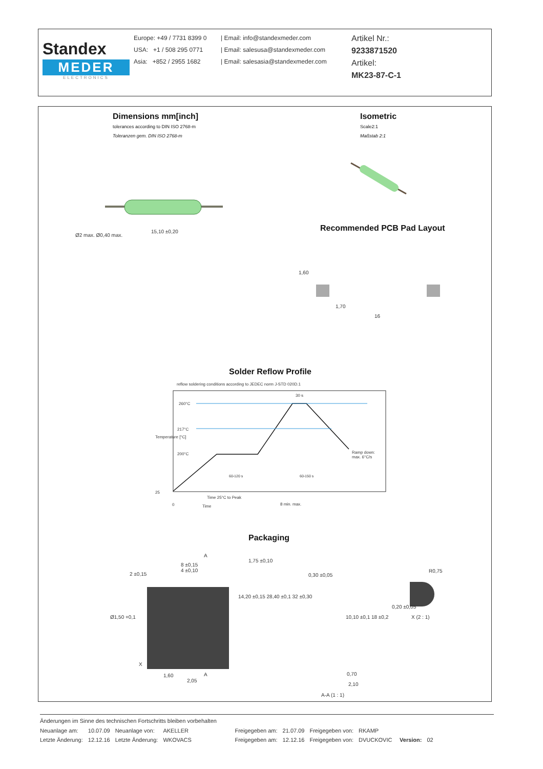Standex
MEDER
ELECTRONICS
Europe: +49 / 7731 8399 0
USA: +1 / 508 295 0771
Asia: +852 / 2955 1682
| Email: info@standexmeder.com
| Email: salesusa@standexmeder.com
| Email: salesasia@standexmeder.com
Artikel Nr.:
9233871520
Artikel:
MK23-87-C-1
Dimensions mm[inch]
tolerances according to DIN ISO 2768-m
Toleranzen gem. DIN ISO 2768-m
Isometric
Scale2:1
Maßstab 2:1
15,10 ±0,20
Ø2 max. Ø0,40 max.
Recommended PCB Pad Layout
1,60
1,70
16
Solder Reflow Profile
reflow soldering conditions according to JEDEC norm J-STD 020D.1
260°C
217°C
200°C
30 s
Ramp down:
max. 6°C/s
60-120 s 60-150 s
Temperature [°C]
25
Time 25°C to Peak
0 Time 8 min. max.
Packaging
2 ±0,15
8 ±0,15
4 ±0,10
A
1,75 ±0,10
14,20 ±0,15 28,40 ±0,1 32 ±0,30
Ø1,50 +0,1
X
1,60
2,05
A
0,30 ±0,05
10,10 ±0,1 18 ±0,2
0,70
2,10
A-A (1 : 1)
R0,75
0,20 ±0,05
X (2 : 1)
Änderungen im Sinne des technischen Fortschritts bleiben vorbehalten
| Neuanlage am: | 10.07.09 | Neuanlage von: | AKELLER | Freigegeben am: | 21.07.09 | Freigegeben von: | RKAMP | | |
| Letzte Änderung: | 12.12.16 | Letzte Änderung: | WKOVACS | Freigegeben am: | 12.12.16 | Freigegeben von: | DVUCKOVIC | Version: | 02 |